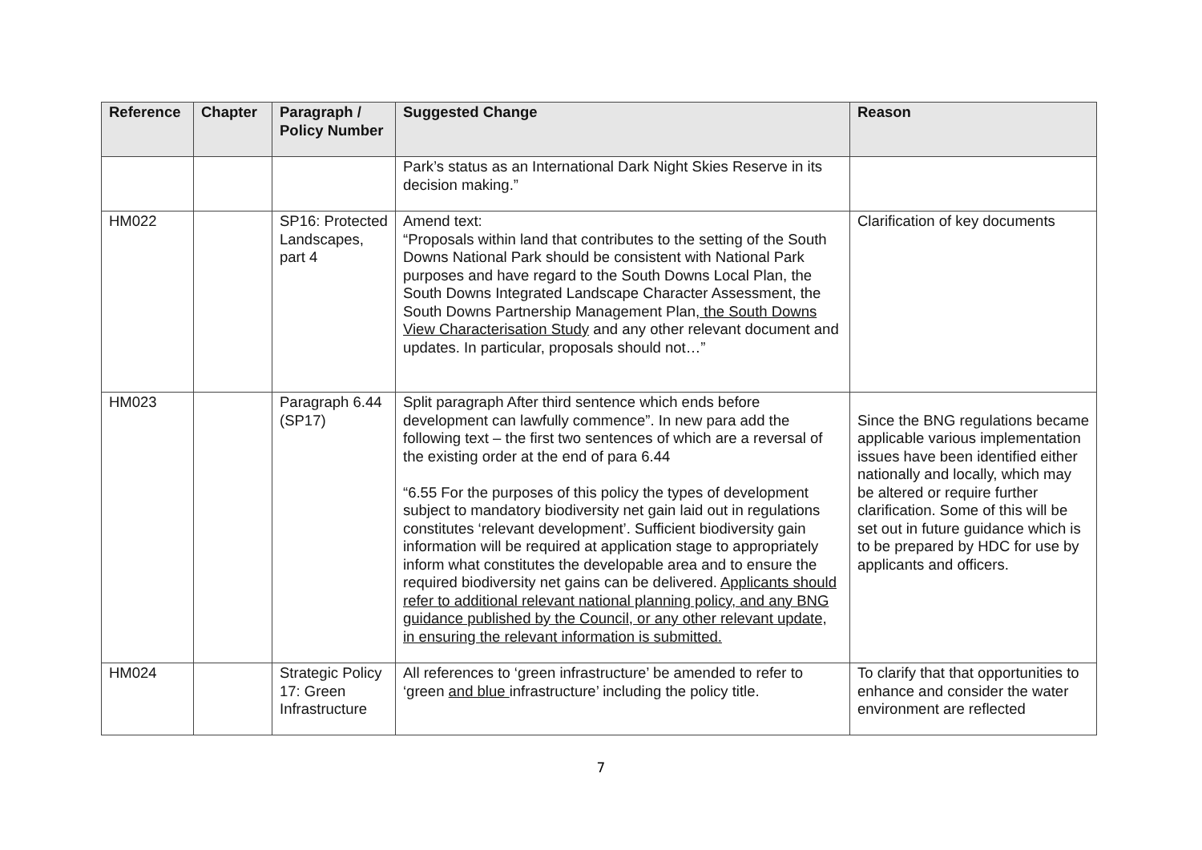| Reference | Chapter | Paragraph / Policy Number | Suggested Change | Reason |
| --- | --- | --- | --- | --- |
| | | | Park’s status as an International Dark Night Skies Reserve in its decision making.” | |
| HM022 | | SP16: Protected Landscapes, part 4 | Amend text: “Proposals within land that contributes to the setting of the South Downs National Park should be consistent with National Park purposes and have regard to the South Downs Local Plan, the South Downs Integrated Landscape Character Assessment, the South Downs Partnership Management Plan , the South Downs View Characterisation Study and any other relevant document and updates. In particular, proposals should not…” | Clarification of key documents |
| HM023 | | Paragraph 6.44 (SP17) | Split paragraph After third sentence which ends before development can lawfully commence”. In new para add the following text – the first two sentences of which are a reversal of the existing order at the end of para 6.44 “6.55 For the purposes of this policy the types of development subject to mandatory biodiversity net gain laid out in regulations constitutes ‘relevant development’. Sufficient biodiversity gain information will be required at application stage to appropriately inform what constitutes the developable area and to ensure the required biodiversity net gains can be delivered. Applicants should refer to additional relevant national planning policy, and any BNG guidance published by the Council, or any other relevant update, in ensuring the relevant information is submitted. | Since the BNG regulations became applicable various implementation issues have been identified either nationally and locally, which may be altered or require further clarification. Some of this will be set out in future guidance which is to be prepared by HDC for use by applicants and officers. |
| HM024 | | Strategic Policy 17: Green Infrastructure | All references to ‘green infrastructure’ be amended to refer to ‘green and blue infrastructure’ including the policy title. | To clarify that that opportunities to enhance and consider the water environment are reflected |
7